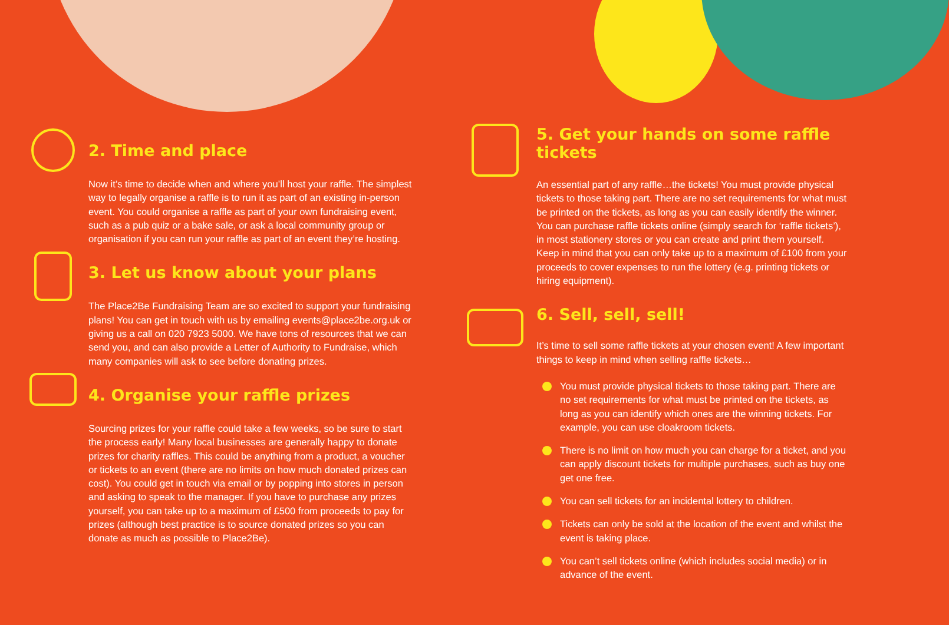2. Time and place
Now it’s time to decide when and where you’ll host your raffle. The simplest way to legally organise a raffle is to run it as part of an existing in-person event. You could organise a raffle as part of your own fundraising event, such as a pub quiz or a bake sale, or ask a local community group or organisation if you can run your raffle as part of an event they’re hosting.
3. Let us know about your plans
The Place2Be Fundraising Team are so excited to support your fundraising plans! You can get in touch with us by emailing events@place2be.org.uk or giving us a call on 020 7923 5000. We have tons of resources that we can send you, and can also provide a Letter of Authority to Fundraise, which many companies will ask to see before donating prizes.
4. Organise your raffle prizes
Sourcing prizes for your raffle could take a few weeks, so be sure to start the process early! Many local businesses are generally happy to donate prizes for charity raffles. This could be anything from a product, a voucher or tickets to an event (there are no limits on how much donated prizes can cost). You could get in touch via email or by popping into stores in person and asking to speak to the manager. If you have to purchase any prizes yourself, you can take up to a maximum of £500 from proceeds to pay for prizes (although best practice is to source donated prizes so you can donate as much as possible to Place2Be).
5. Get your hands on some raffle tickets
An essential part of any raffle…the tickets! You must provide physical tickets to those taking part. There are no set requirements for what must be printed on the tickets, as long as you can easily identify the winner. You can purchase raffle tickets online (simply search for ‘raffle tickets’), in most stationery stores or you can create and print them yourself. Keep in mind that you can only take up to a maximum of £100 from your proceeds to cover expenses to run the lottery (e.g. printing tickets or hiring equipment).
6. Sell, sell, sell!
It’s time to sell some raffle tickets at your chosen event! A few important things to keep in mind when selling raffle tickets…
You must provide physical tickets to those taking part. There are no set requirements for what must be printed on the tickets, as long as you can identify which ones are the winning tickets. For example, you can use cloakroom tickets.
There is no limit on how much you can charge for a ticket, and you can apply discount tickets for multiple purchases, such as buy one get one free.
You can sell tickets for an incidental lottery to children.
Tickets can only be sold at the location of the event and whilst the event is taking place.
You can’t sell tickets online (which includes social media) or in advance of the event.